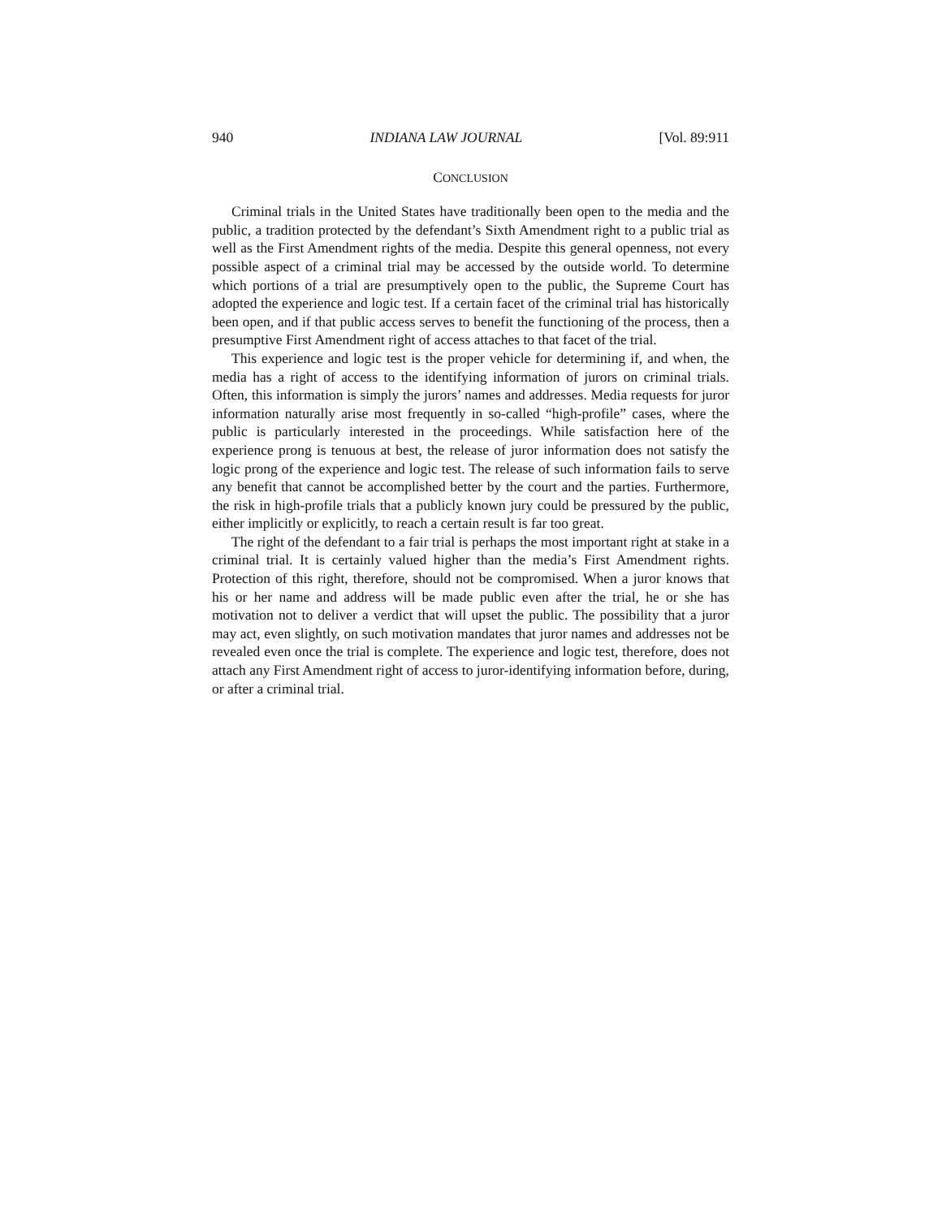940 INDIANA LAW JOURNAL [Vol. 89:911
CONCLUSION
Criminal trials in the United States have traditionally been open to the media and the public, a tradition protected by the defendant’s Sixth Amendment right to a public trial as well as the First Amendment rights of the media. Despite this general openness, not every possible aspect of a criminal trial may be accessed by the outside world. To determine which portions of a trial are presumptively open to the public, the Supreme Court has adopted the experience and logic test. If a certain facet of the criminal trial has historically been open, and if that public access serves to benefit the functioning of the process, then a presumptive First Amendment right of access attaches to that facet of the trial.
This experience and logic test is the proper vehicle for determining if, and when, the media has a right of access to the identifying information of jurors on criminal trials. Often, this information is simply the jurors’ names and addresses. Media requests for juror information naturally arise most frequently in so-called “high-profile” cases, where the public is particularly interested in the proceedings. While satisfaction here of the experience prong is tenuous at best, the release of juror information does not satisfy the logic prong of the experience and logic test. The release of such information fails to serve any benefit that cannot be accomplished better by the court and the parties. Furthermore, the risk in high-profile trials that a publicly known jury could be pressured by the public, either implicitly or explicitly, to reach a certain result is far too great.
The right of the defendant to a fair trial is perhaps the most important right at stake in a criminal trial. It is certainly valued higher than the media’s First Amendment rights. Protection of this right, therefore, should not be compromised. When a juror knows that his or her name and address will be made public even after the trial, he or she has motivation not to deliver a verdict that will upset the public. The possibility that a juror may act, even slightly, on such motivation mandates that juror names and addresses not be revealed even once the trial is complete. The experience and logic test, therefore, does not attach any First Amendment right of access to juror-identifying information before, during, or after a criminal trial.